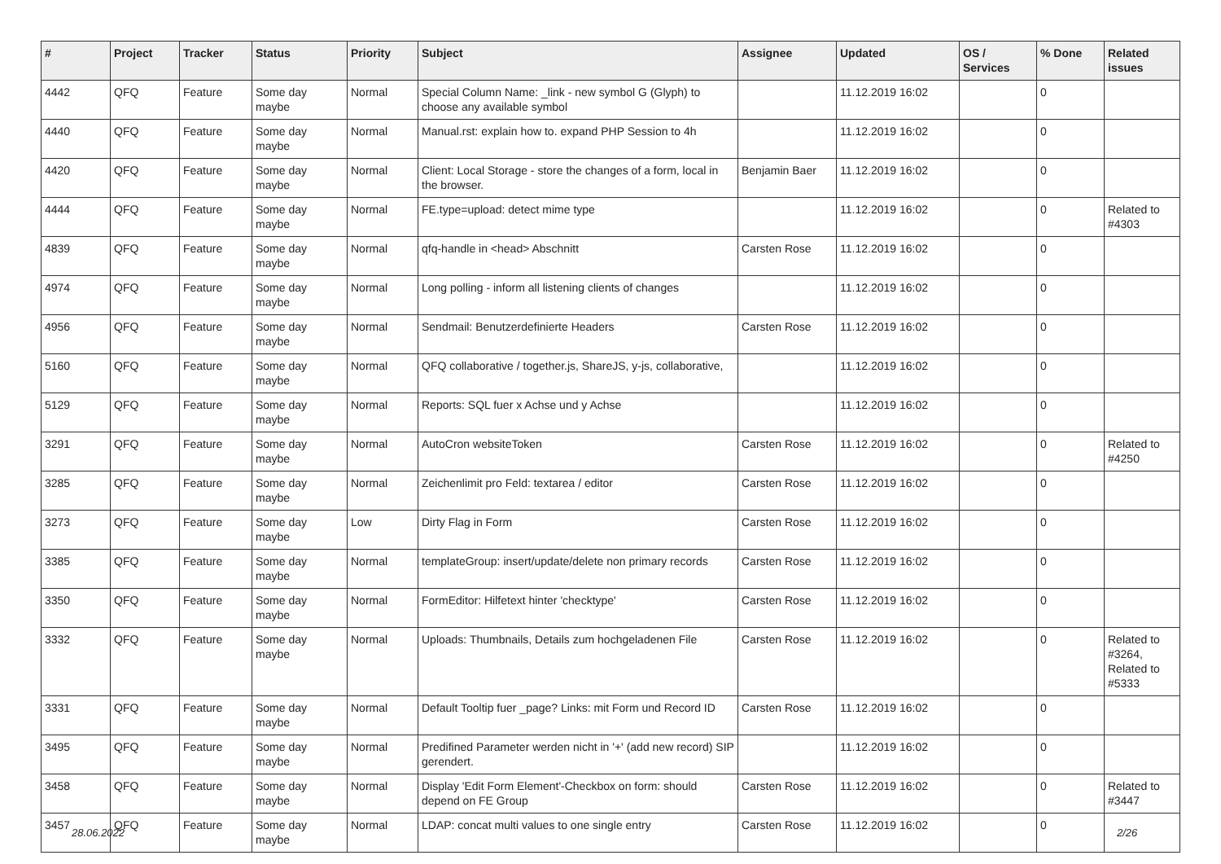| # | Project | Tracker | Status | Priority | Subject | Assignee | Updated | OS / Services | % Done | Related issues |
| --- | --- | --- | --- | --- | --- | --- | --- | --- | --- | --- |
| 4442 | QFQ | Feature | Some day maybe | Normal | Special Column Name: _link - new symbol G (Glyph) to choose any available symbol | | 11.12.2019 16:02 | | 0 | |
| 4440 | QFQ | Feature | Some day maybe | Normal | Manual.rst: explain how to. expand PHP Session to 4h | | 11.12.2019 16:02 | | 0 | |
| 4420 | QFQ | Feature | Some day maybe | Normal | Client: Local Storage - store the changes of a form, local in the browser. | Benjamin Baer | 11.12.2019 16:02 | | 0 | |
| 4444 | QFQ | Feature | Some day maybe | Normal | FE.type=upload: detect mime type | | 11.12.2019 16:02 | | 0 | Related to #4303 |
| 4839 | QFQ | Feature | Some day maybe | Normal | qfq-handle in <head> Abschnitt | Carsten Rose | 11.12.2019 16:02 | | 0 | |
| 4974 | QFQ | Feature | Some day maybe | Normal | Long polling - inform all listening clients of changes | | 11.12.2019 16:02 | | 0 | |
| 4956 | QFQ | Feature | Some day maybe | Normal | Sendmail: Benutzerdefinierte Headers | Carsten Rose | 11.12.2019 16:02 | | 0 | |
| 5160 | QFQ | Feature | Some day maybe | Normal | QFQ collaborative / together.js, ShareJS, y-js, collaborative, | | 11.12.2019 16:02 | | 0 | |
| 5129 | QFQ | Feature | Some day maybe | Normal | Reports: SQL fuer x Achse und y Achse | | 11.12.2019 16:02 | | 0 | |
| 3291 | QFQ | Feature | Some day maybe | Normal | AutoCron websiteToken | Carsten Rose | 11.12.2019 16:02 | | 0 | Related to #4250 |
| 3285 | QFQ | Feature | Some day maybe | Normal | Zeichenlimit pro Feld: textarea / editor | Carsten Rose | 11.12.2019 16:02 | | 0 | |
| 3273 | QFQ | Feature | Some day maybe | Low | Dirty Flag in Form | Carsten Rose | 11.12.2019 16:02 | | 0 | |
| 3385 | QFQ | Feature | Some day maybe | Normal | templateGroup: insert/update/delete non primary records | Carsten Rose | 11.12.2019 16:02 | | 0 | |
| 3350 | QFQ | Feature | Some day maybe | Normal | FormEditor: Hilfetext hinter 'checktype' | Carsten Rose | 11.12.2019 16:02 | | 0 | |
| 3332 | QFQ | Feature | Some day maybe | Normal | Uploads: Thumbnails, Details zum hochgeladenen File | Carsten Rose | 11.12.2019 16:02 | | 0 | Related to #3264, Related to #5333 |
| 3331 | QFQ | Feature | Some day maybe | Normal | Default Tooltip fuer _page? Links: mit Form und Record ID | Carsten Rose | 11.12.2019 16:02 | | 0 | |
| 3495 | QFQ | Feature | Some day maybe | Normal | Predifined Parameter werden nicht in '+' (add new record) SIP gerendert. | | 11.12.2019 16:02 | | 0 | |
| 3458 | QFQ | Feature | Some day maybe | Normal | Display 'Edit Form Element'-Checkbox on form: should depend on FE Group | Carsten Rose | 11.12.2019 16:02 | | 0 | Related to #3447 |
| 3457 | QFQ | Feature | Some day maybe | Normal | LDAP: concat multi values to one single entry | Carsten Rose | 11.12.2019 16:02 | | 0 | |
28.06.2022 2/26